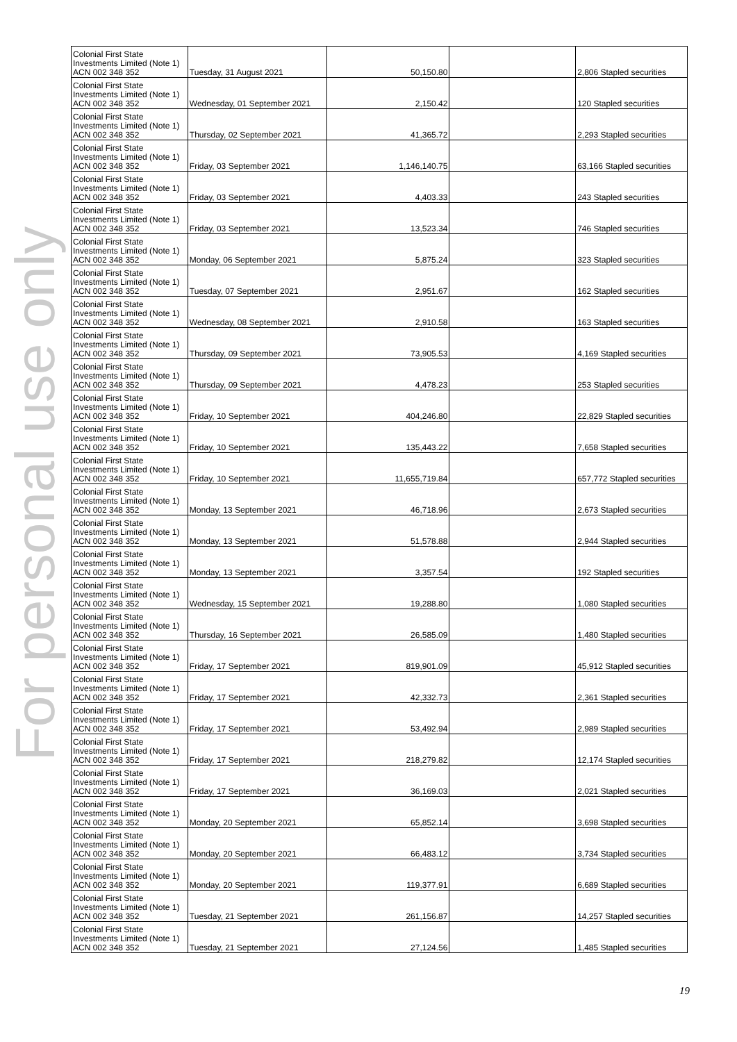For personal use only
| Colonial First State Investments Limited (Note 1) ACN 002 348 352 | Tuesday, 31 August 2021 | 50,150.80 | | 2,806 Stapled securities |
| Colonial First State Investments Limited (Note 1) ACN 002 348 352 | Wednesday, 01 September 2021 | 2,150.42 | | 120 Stapled securities |
| Colonial First State Investments Limited (Note 1) ACN 002 348 352 | Thursday, 02 September 2021 | 41,365.72 | | 2,293 Stapled securities |
| Colonial First State Investments Limited (Note 1) ACN 002 348 352 | Friday, 03 September 2021 | 1,146,140.75 | | 63,166 Stapled securities |
| Colonial First State Investments Limited (Note 1) ACN 002 348 352 | Friday, 03 September 2021 | 4,403.33 | | 243 Stapled securities |
| Colonial First State Investments Limited (Note 1) ACN 002 348 352 | Friday, 03 September 2021 | 13,523.34 | | 746 Stapled securities |
| Colonial First State Investments Limited (Note 1) ACN 002 348 352 | Monday, 06 September 2021 | 5,875.24 | | 323 Stapled securities |
| Colonial First State Investments Limited (Note 1) ACN 002 348 352 | Tuesday, 07 September 2021 | 2,951.67 | | 162 Stapled securities |
| Colonial First State Investments Limited (Note 1) ACN 002 348 352 | Wednesday, 08 September 2021 | 2,910.58 | | 163 Stapled securities |
| Colonial First State Investments Limited (Note 1) ACN 002 348 352 | Thursday, 09 September 2021 | 73,905.53 | | 4,169 Stapled securities |
| Colonial First State Investments Limited (Note 1) ACN 002 348 352 | Thursday, 09 September 2021 | 4,478.23 | | 253 Stapled securities |
| Colonial First State Investments Limited (Note 1) ACN 002 348 352 | Friday, 10 September 2021 | 404,246.80 | | 22,829 Stapled securities |
| Colonial First State Investments Limited (Note 1) ACN 002 348 352 | Friday, 10 September 2021 | 135,443.22 | | 7,658 Stapled securities |
| Colonial First State Investments Limited (Note 1) ACN 002 348 352 | Friday, 10 September 2021 | 11,655,719.84 | | 657,772 Stapled securities |
| Colonial First State Investments Limited (Note 1) ACN 002 348 352 | Monday, 13 September 2021 | 46,718.96 | | 2,673 Stapled securities |
| Colonial First State Investments Limited (Note 1) ACN 002 348 352 | Monday, 13 September 2021 | 51,578.88 | | 2,944 Stapled securities |
| Colonial First State Investments Limited (Note 1) ACN 002 348 352 | Monday, 13 September 2021 | 3,357.54 | | 192 Stapled securities |
| Colonial First State Investments Limited (Note 1) ACN 002 348 352 | Wednesday, 15 September 2021 | 19,288.80 | | 1,080 Stapled securities |
| Colonial First State Investments Limited (Note 1) ACN 002 348 352 | Thursday, 16 September 2021 | 26,585.09 | | 1,480 Stapled securities |
| Colonial First State Investments Limited (Note 1) ACN 002 348 352 | Friday, 17 September 2021 | 819,901.09 | | 45,912 Stapled securities |
| Colonial First State Investments Limited (Note 1) ACN 002 348 352 | Friday, 17 September 2021 | 42,332.73 | | 2,361 Stapled securities |
| Colonial First State Investments Limited (Note 1) ACN 002 348 352 | Friday, 17 September 2021 | 53,492.94 | | 2,989 Stapled securities |
| Colonial First State Investments Limited (Note 1) ACN 002 348 352 | Friday, 17 September 2021 | 218,279.82 | | 12,174 Stapled securities |
| Colonial First State Investments Limited (Note 1) ACN 002 348 352 | Friday, 17 September 2021 | 36,169.03 | | 2,021 Stapled securities |
| Colonial First State Investments Limited (Note 1) ACN 002 348 352 | Monday, 20 September 2021 | 65,852.14 | | 3,698 Stapled securities |
| Colonial First State Investments Limited (Note 1) ACN 002 348 352 | Monday, 20 September 2021 | 66,483.12 | | 3,734 Stapled securities |
| Colonial First State Investments Limited (Note 1) ACN 002 348 352 | Monday, 20 September 2021 | 119,377.91 | | 6,689 Stapled securities |
| Colonial First State Investments Limited (Note 1) ACN 002 348 352 | Tuesday, 21 September 2021 | 261,156.87 | | 14,257 Stapled securities |
| Colonial First State Investments Limited (Note 1) ACN 002 348 352 | Tuesday, 21 September 2021 | 27,124.56 | | 1,485 Stapled securities |
19